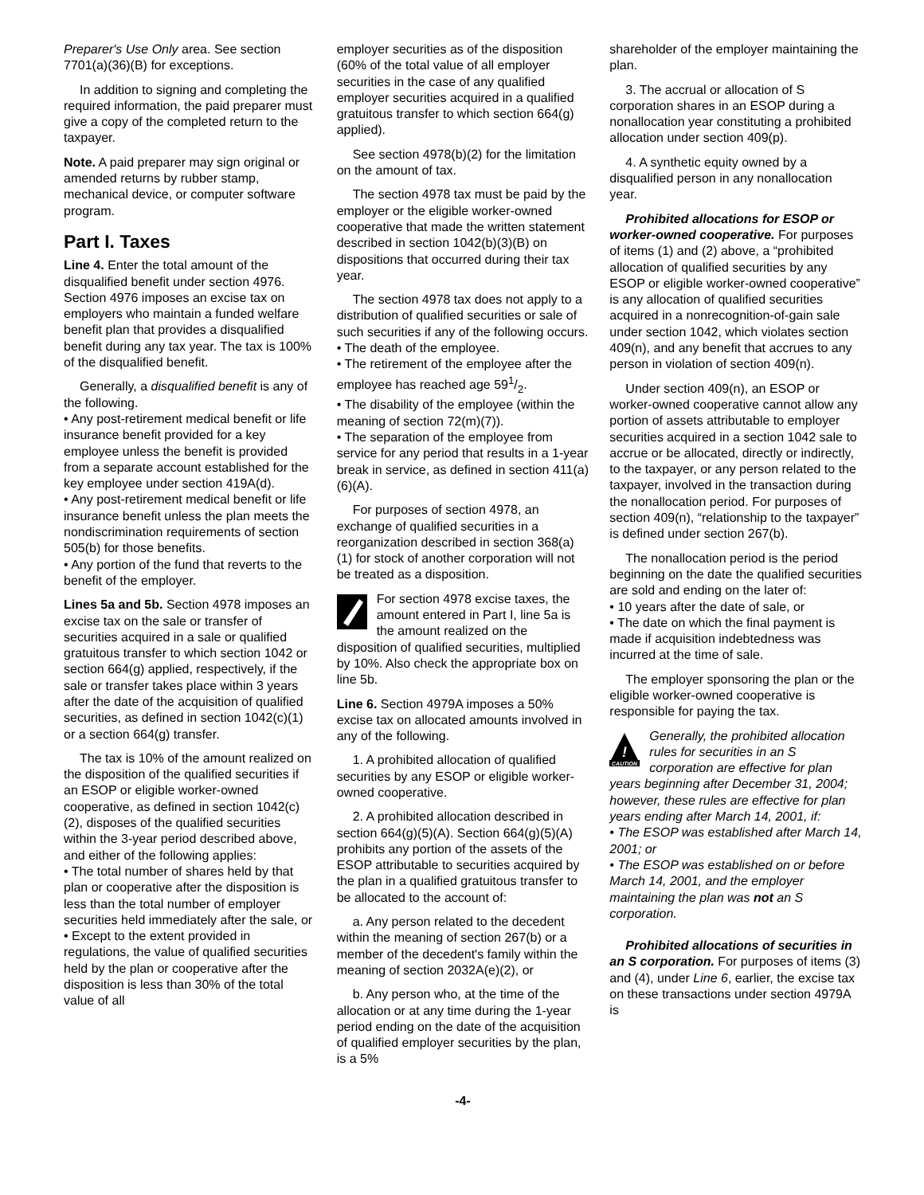Preparer's Use Only area. See section 7701(a)(36)(B) for exceptions.
In addition to signing and completing the required information, the paid preparer must give a copy of the completed return to the taxpayer.
Note. A paid preparer may sign original or amended returns by rubber stamp, mechanical device, or computer software program.
Part I. Taxes
Line 4. Enter the total amount of the disqualified benefit under section 4976. Section 4976 imposes an excise tax on employers who maintain a funded welfare benefit plan that provides a disqualified benefit during any tax year. The tax is 100% of the disqualified benefit.
Generally, a disqualified benefit is any of the following.
• Any post-retirement medical benefit or life insurance benefit provided for a key employee unless the benefit is provided from a separate account established for the key employee under section 419A(d).
• Any post-retirement medical benefit or life insurance benefit unless the plan meets the nondiscrimination requirements of section 505(b) for those benefits.
• Any portion of the fund that reverts to the benefit of the employer.
Lines 5a and 5b. Section 4978 imposes an excise tax on the sale or transfer of securities acquired in a sale or qualified gratuitous transfer to which section 1042 or section 664(g) applied, respectively, if the sale or transfer takes place within 3 years after the date of the acquisition of qualified securities, as defined in section 1042(c)(1) or a section 664(g) transfer.
The tax is 10% of the amount realized on the disposition of the qualified securities if an ESOP or eligible worker-owned cooperative, as defined in section 1042(c)(2), disposes of the qualified securities within the 3-year period described above, and either of the following applies:
• The total number of shares held by that plan or cooperative after the disposition is less than the total number of employer securities held immediately after the sale, or
• Except to the extent provided in regulations, the value of qualified securities held by the plan or cooperative after the disposition is less than 30% of the total value of all
employer securities as of the disposition (60% of the total value of all employer securities in the case of any qualified employer securities acquired in a qualified gratuitous transfer to which section 664(g) applied).
See section 4978(b)(2) for the limitation on the amount of tax.
The section 4978 tax must be paid by the employer or the eligible worker-owned cooperative that made the written statement described in section 1042(b)(3)(B) on dispositions that occurred during their tax year.
The section 4978 tax does not apply to a distribution of qualified securities or sale of such securities if any of the following occurs.
• The death of the employee.
• The retirement of the employee after the employee has reached age 591/2.
• The disability of the employee (within the meaning of section 72(m)(7)).
• The separation of the employee from service for any period that results in a 1-year break in service, as defined in section 411(a)(6)(A).
For purposes of section 4978, an exchange of qualified securities in a reorganization described in section 368(a)(1) for stock of another corporation will not be treated as a disposition.
For section 4978 excise taxes, the amount entered in Part I, line 5a is the amount realized on the disposition of qualified securities, multiplied by 10%. Also check the appropriate box on line 5b.
Line 6. Section 4979A imposes a 50% excise tax on allocated amounts involved in any of the following.
1. A prohibited allocation of qualified securities by any ESOP or eligible worker-owned cooperative.
2. A prohibited allocation described in section 664(g)(5)(A). Section 664(g)(5)(A) prohibits any portion of the assets of the ESOP attributable to securities acquired by the plan in a qualified gratuitous transfer to be allocated to the account of:
a. Any person related to the decedent within the meaning of section 267(b) or a member of the decedent's family within the meaning of section 2032A(e)(2), or
b. Any person who, at the time of the allocation or at any time during the 1-year period ending on the date of the acquisition of qualified employer securities by the plan, is a 5%
shareholder of the employer maintaining the plan.
3. The accrual or allocation of S corporation shares in an ESOP during a nonallocation year constituting a prohibited allocation under section 409(p).
4. A synthetic equity owned by a disqualified person in any nonallocation year.
Prohibited allocations for ESOP or worker-owned cooperative. For purposes of items (1) and (2) above, a “prohibited allocation of qualified securities by any ESOP or eligible worker-owned cooperative” is any allocation of qualified securities acquired in a nonrecognition-of-gain sale under section 1042, which violates section 409(n), and any benefit that accrues to any person in violation of section 409(n).
Under section 409(n), an ESOP or worker-owned cooperative cannot allow any portion of assets attributable to employer securities acquired in a section 1042 sale to accrue or be allocated, directly or indirectly, to the taxpayer, or any person related to the taxpayer, involved in the transaction during the nonallocation period. For purposes of section 409(n), “relationship to the taxpayer” is defined under section 267(b).
The nonallocation period is the period beginning on the date the qualified securities are sold and ending on the later of:
• 10 years after the date of sale, or
• The date on which the final payment is made if acquisition indebtedness was incurred at the time of sale.
The employer sponsoring the plan or the eligible worker-owned cooperative is responsible for paying the tax.
!
CAUTION
Generally, the prohibited allocation rules for securities in an S corporation are effective for plan years beginning after December 31, 2004; however, these rules are effective for plan years ending after March 14, 2001, if:
• The ESOP was established after March 14, 2001; or
• The ESOP was established on or before March 14, 2001, and the employer maintaining the plan was not an S corporation.
Prohibited allocations of securities in an S corporation. For purposes of items (3) and (4), under Line 6, earlier, the excise tax on these transactions under section 4979A is
-4-